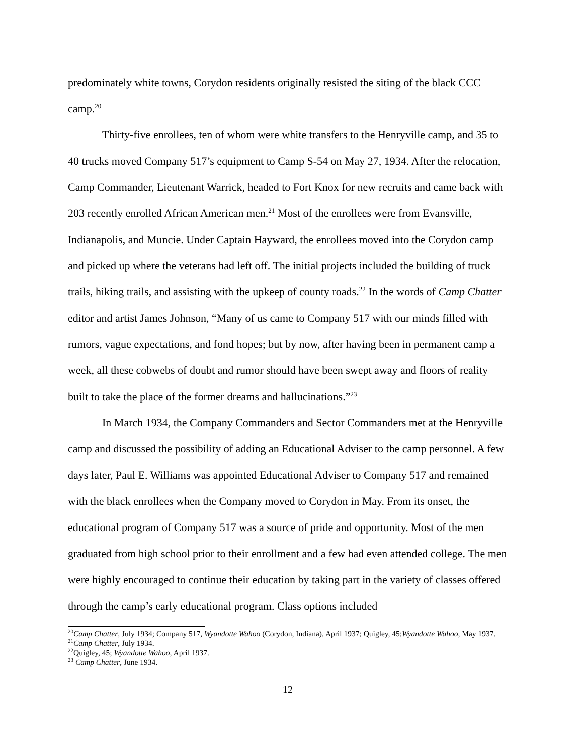predominately white towns, Corydon residents originally resisted the siting of the black CCC camp.<sup>20</sup>
Thirty-five enrollees, ten of whom were white transfers to the Henryville camp, and 35 to 40 trucks moved Company 517’s equipment to Camp S-54 on May 27, 1934. After the relocation, Camp Commander, Lieutenant Warrick, headed to Fort Knox for new recruits and came back with 203 recently enrolled African American men.<sup>21</sup> Most of the enrollees were from Evansville, Indianapolis, and Muncie. Under Captain Hayward, the enrollees moved into the Corydon camp and picked up where the veterans had left off. The initial projects included the building of truck trails, hiking trails, and assisting with the upkeep of county roads.<sup>22</sup> In the words of Camp Chatter editor and artist James Johnson, “Many of us came to Company 517 with our minds filled with rumors, vague expectations, and fond hopes; but by now, after having been in permanent camp a week, all these cobwebs of doubt and rumor should have been swept away and floors of reality built to take the place of the former dreams and hallucinations.”<sup>23</sup>
In March 1934, the Company Commanders and Sector Commanders met at the Henryville camp and discussed the possibility of adding an Educational Adviser to the camp personnel. A few days later, Paul E. Williams was appointed Educational Adviser to Company 517 and remained with the black enrollees when the Company moved to Corydon in May. From its onset, the educational program of Company 517 was a source of pride and opportunity. Most of the men graduated from high school prior to their enrollment and a few had even attended college. The men were highly encouraged to continue their education by taking part in the variety of classes offered through the camp’s early educational program. Class options included
<sup>20</sup> Camp Chatter, July 1934; Company 517, Wyandotte Wahoo (Corydon, Indiana), April 1937; Quigley, 45;Wyandotte Wahoo, May 1937.
<sup>21</sup> Camp Chatter, July 1934.
<sup>22</sup> Quigley, 45; Wyandotte Wahoo, April 1937.
<sup>23</sup> Camp Chatter, June 1934.
12